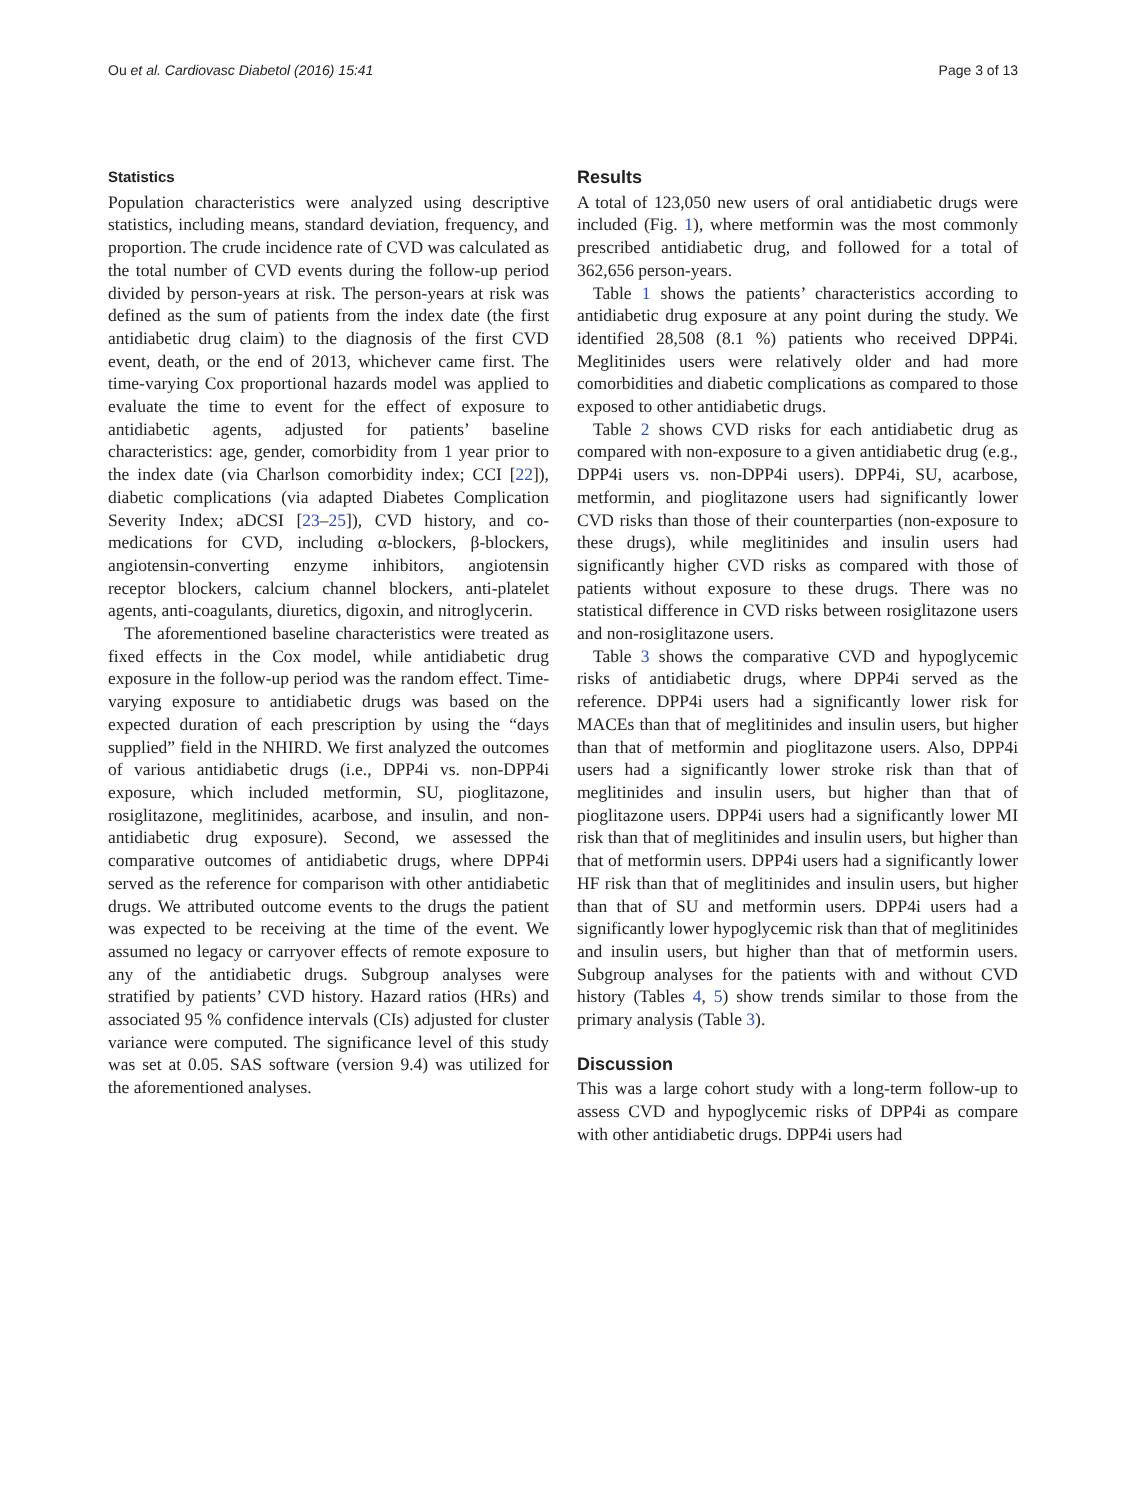Ou et al. Cardiovasc Diabetol (2016) 15:41 Page 3 of 13
Statistics
Population characteristics were analyzed using descriptive statistics, including means, standard deviation, frequency, and proportion. The crude incidence rate of CVD was calculated as the total number of CVD events during the follow-up period divided by person-years at risk. The person-years at risk was defined as the sum of patients from the index date (the first antidiabetic drug claim) to the diagnosis of the first CVD event, death, or the end of 2013, whichever came first. The time-varying Cox proportional hazards model was applied to evaluate the time to event for the effect of exposure to antidiabetic agents, adjusted for patients’ baseline characteristics: age, gender, comorbidity from 1 year prior to the index date (via Charlson comorbidity index; CCI [22]), diabetic complications (via adapted Diabetes Complication Severity Index; aDCSI [23–25]), CVD history, and co-medications for CVD, including α-blockers, β-blockers, angiotensin-converting enzyme inhibitors, angiotensin receptor blockers, calcium channel blockers, anti-platelet agents, anti-coagulants, diuretics, digoxin, and nitroglycerin.
The aforementioned baseline characteristics were treated as fixed effects in the Cox model, while antidiabetic drug exposure in the follow-up period was the random effect. Time-varying exposure to antidiabetic drugs was based on the expected duration of each prescription by using the “days supplied” field in the NHIRD. We first analyzed the outcomes of various antidiabetic drugs (i.e., DPP4i vs. non-DPP4i exposure, which included metformin, SU, pioglitazone, rosiglitazone, meglitinides, acarbose, and insulin, and non-antidiabetic drug exposure). Second, we assessed the comparative outcomes of antidiabetic drugs, where DPP4i served as the reference for comparison with other antidiabetic drugs. We attributed outcome events to the drugs the patient was expected to be receiving at the time of the event. We assumed no legacy or carryover effects of remote exposure to any of the antidiabetic drugs. Subgroup analyses were stratified by patients’ CVD history. Hazard ratios (HRs) and associated 95 % confidence intervals (CIs) adjusted for cluster variance were computed. The significance level of this study was set at 0.05. SAS software (version 9.4) was utilized for the aforementioned analyses.
Results
A total of 123,050 new users of oral antidiabetic drugs were included (Fig. 1), where metformin was the most commonly prescribed antidiabetic drug, and followed for a total of 362,656 person-years.
Table 1 shows the patients’ characteristics according to antidiabetic drug exposure at any point during the study. We identified 28,508 (8.1 %) patients who received DPP4i. Meglitinides users were relatively older and had more comorbidities and diabetic complications as compared to those exposed to other antidiabetic drugs.
Table 2 shows CVD risks for each antidiabetic drug as compared with non-exposure to a given antidiabetic drug (e.g., DPP4i users vs. non-DPP4i users). DPP4i, SU, acarbose, metformin, and pioglitazone users had significantly lower CVD risks than those of their counterparties (non-exposure to these drugs), while meglitinides and insulin users had significantly higher CVD risks as compared with those of patients without exposure to these drugs. There was no statistical difference in CVD risks between rosiglitazone users and non-rosiglitazone users.
Table 3 shows the comparative CVD and hypoglycemic risks of antidiabetic drugs, where DPP4i served as the reference. DPP4i users had a significantly lower risk for MACEs than that of meglitinides and insulin users, but higher than that of metformin and pioglitazone users. Also, DPP4i users had a significantly lower stroke risk than that of meglitinides and insulin users, but higher than that of pioglitazone users. DPP4i users had a significantly lower MI risk than that of meglitinides and insulin users, but higher than that of metformin users. DPP4i users had a significantly lower HF risk than that of meglitinides and insulin users, but higher than that of SU and metformin users. DPP4i users had a significantly lower hypoglycemic risk than that of meglitinides and insulin users, but higher than that of metformin users. Subgroup analyses for the patients with and without CVD history (Tables 4, 5) show trends similar to those from the primary analysis (Table 3).
Discussion
This was a large cohort study with a long-term follow-up to assess CVD and hypoglycemic risks of DPP4i as compare with other antidiabetic drugs. DPP4i users had